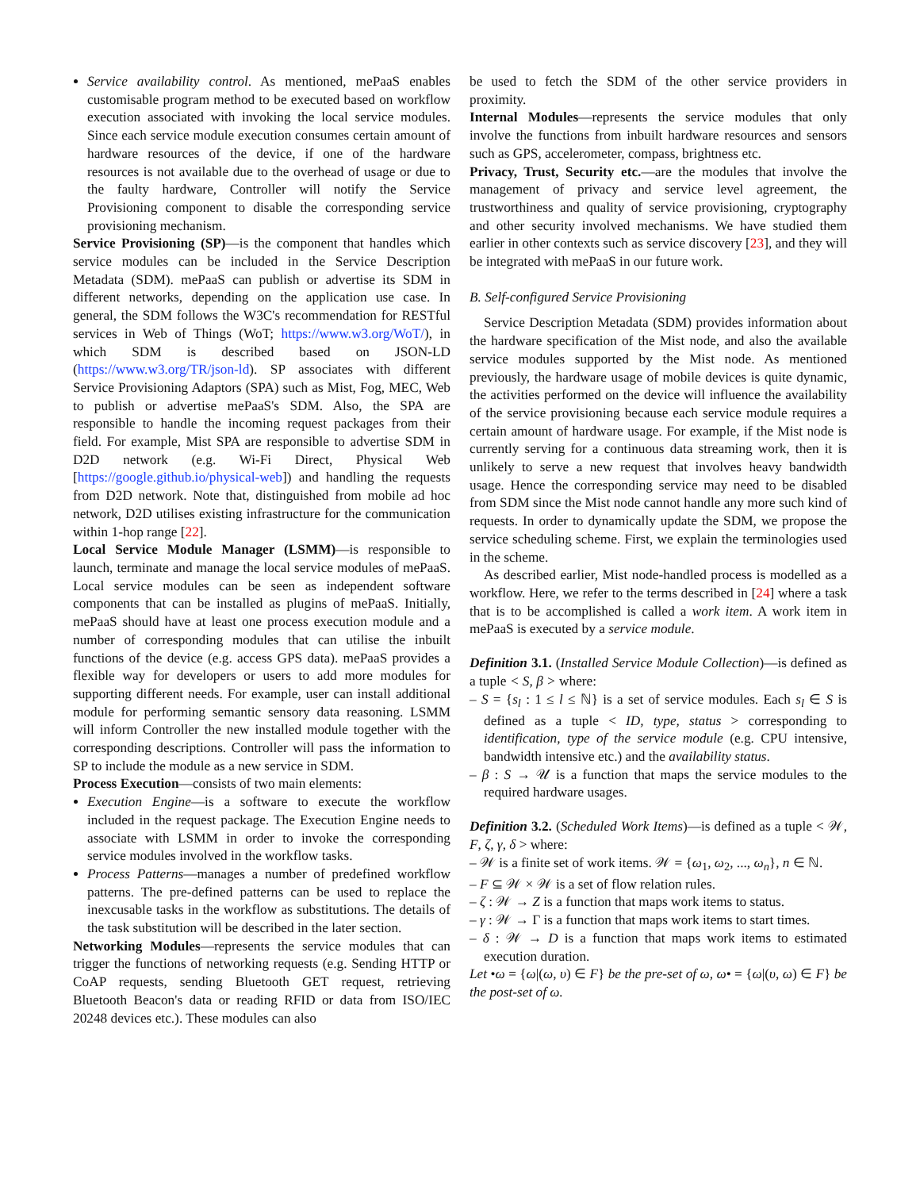Service availability control. As mentioned, mePaaS enables customisable program method to be executed based on workflow execution associated with invoking the local service modules. Since each service module execution consumes certain amount of hardware resources of the device, if one of the hardware resources is not available due to the overhead of usage or due to the faulty hardware, Controller will notify the Service Provisioning component to disable the corresponding service provisioning mechanism.
Service Provisioning (SP)—is the component that handles which service modules can be included in the Service Description Metadata (SDM). mePaaS can publish or advertise its SDM in different networks, depending on the application use case. In general, the SDM follows the W3C's recommendation for RESTful services in Web of Things (WoT; https://www.w3.org/WoT/), in which SDM is described based on JSON-LD (https://www.w3.org/TR/json-ld). SP associates with different Service Provisioning Adaptors (SPA) such as Mist, Fog, MEC, Web to publish or advertise mePaaS's SDM. Also, the SPA are responsible to handle the incoming request packages from their field. For example, Mist SPA are responsible to advertise SDM in D2D network (e.g. Wi-Fi Direct, Physical Web [https://google.github.io/physical-web]) and handling the requests from D2D network. Note that, distinguished from mobile ad hoc network, D2D utilises existing infrastructure for the communication within 1-hop range [22].
Local Service Module Manager (LSMM)—is responsible to launch, terminate and manage the local service modules of mePaaS. Local service modules can be seen as independent software components that can be installed as plugins of mePaaS. Initially, mePaaS should have at least one process execution module and a number of corresponding modules that can utilise the inbuilt functions of the device (e.g. access GPS data). mePaaS provides a flexible way for developers or users to add more modules for supporting different needs. For example, user can install additional module for performing semantic sensory data reasoning. LSMM will inform Controller the new installed module together with the corresponding descriptions. Controller will pass the information to SP to include the module as a new service in SDM.
Process Execution—consists of two main elements:
Execution Engine—is a software to execute the workflow included in the request package. The Execution Engine needs to associate with LSMM in order to invoke the corresponding service modules involved in the workflow tasks.
Process Patterns—manages a number of predefined workflow patterns. The pre-defined patterns can be used to replace the inexcusable tasks in the workflow as substitutions. The details of the task substitution will be described in the later section.
Networking Modules—represents the service modules that can trigger the functions of networking requests (e.g. Sending HTTP or CoAP requests, sending Bluetooth GET request, retrieving Bluetooth Beacon's data or reading RFID or data from ISO/IEC 20248 devices etc.). These modules can also
be used to fetch the SDM of the other service providers in proximity.
Internal Modules—represents the service modules that only involve the functions from inbuilt hardware resources and sensors such as GPS, accelerometer, compass, brightness etc.
Privacy, Trust, Security etc.—are the modules that involve the management of privacy and service level agreement, the trustworthiness and quality of service provisioning, cryptography and other security involved mechanisms. We have studied them earlier in other contexts such as service discovery [23], and they will be integrated with mePaaS in our future work.
B. Self-configured Service Provisioning
Service Description Metadata (SDM) provides information about the hardware specification of the Mist node, and also the available service modules supported by the Mist node. As mentioned previously, the hardware usage of mobile devices is quite dynamic, the activities performed on the device will influence the availability of the service provisioning because each service module requires a certain amount of hardware usage. For example, if the Mist node is currently serving for a continuous data streaming work, then it is unlikely to serve a new request that involves heavy bandwidth usage. Hence the corresponding service may need to be disabled from SDM since the Mist node cannot handle any more such kind of requests. In order to dynamically update the SDM, we propose the service scheduling scheme. First, we explain the terminologies used in the scheme.
As described earlier, Mist node-handled process is modelled as a workflow. Here, we refer to the terms described in [24] where a task that is to be accomplished is called a work item. A work item in mePaaS is executed by a service module.
Definition 3.1. (Installed Service Module Collection)—is defined as a tuple < S, β > where:
– S = {s<sub>l</sub> : 1 ≤ l ≤ ℕ} is a set of service modules. Each s<sub>l</sub> ∈ S is defined as a tuple < ID, type, status > corresponding to identification, type of the service module (e.g. CPU intensive, bandwidth intensive etc.) and the availability status.
– β : S → 𝒰 is a function that maps the service modules to the required hardware usages.
Definition 3.2. (Scheduled Work Items)—is defined as a tuple < 𝒲, F, ζ, γ, δ > where:
– 𝒲 is a finite set of work items. 𝒲 = {ω<sub>1</sub>, ω<sub>2</sub>, ..., ω<sub>n</sub>}, n ∈ ℕ.
– F ⊆ 𝒲 × 𝒲 is a set of flow relation rules.
– ζ : 𝒲 → Z is a function that maps work items to status.
– γ : 𝒲 → Γ is a function that maps work items to start times.
– δ : 𝒲 → D is a function that maps work items to estimated execution duration.
Let •ω = {ω|(ω, υ) ∈ F} be the pre-set of ω, ω• = {ω|(υ, ω) ∈ F} be the post-set of ω.